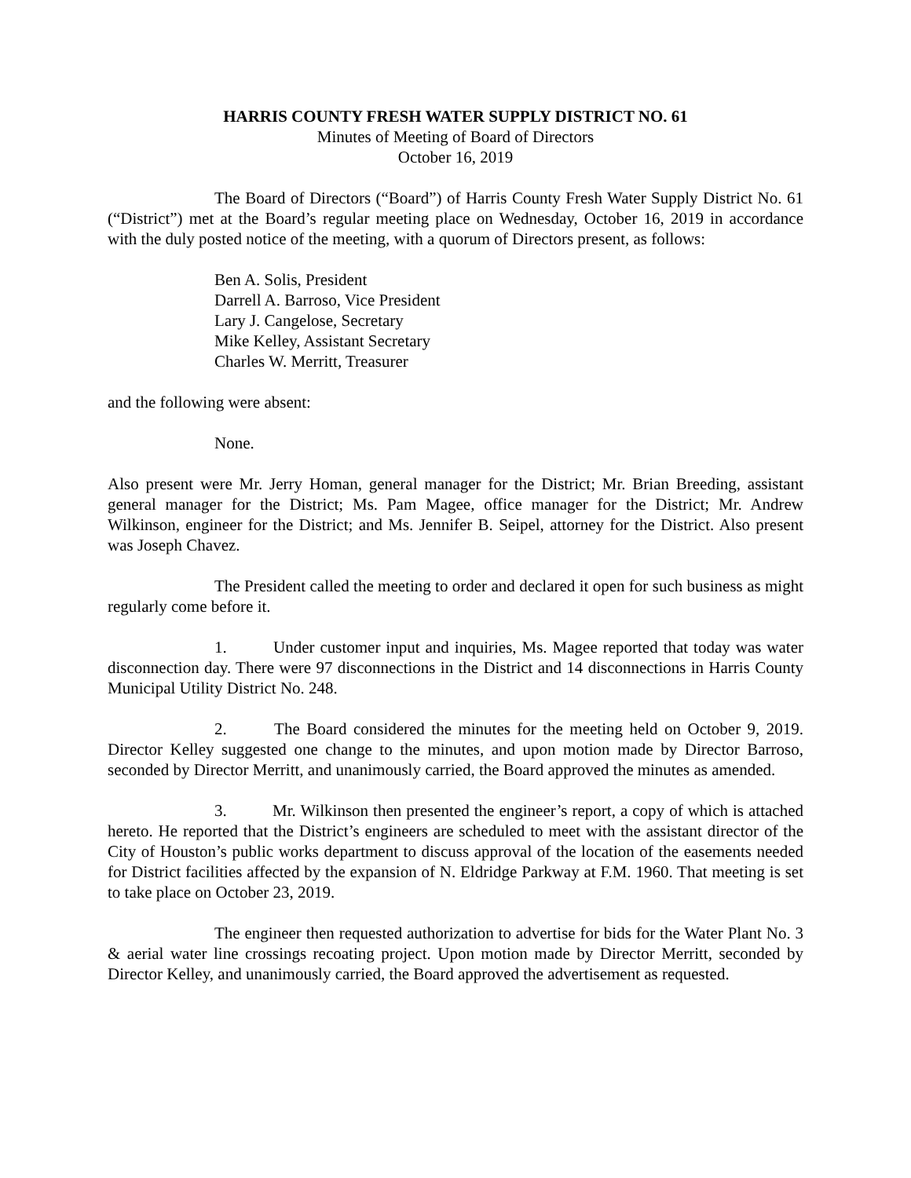HARRIS COUNTY FRESH WATER SUPPLY DISTRICT NO. 61
Minutes of Meeting of Board of Directors
October 16, 2019
The Board of Directors (“Board”) of Harris County Fresh Water Supply District No. 61 (“District”) met at the Board’s regular meeting place on Wednesday, October 16, 2019 in accordance with the duly posted notice of the meeting, with a quorum of Directors present, as follows:
Ben A. Solis, President
Darrell A. Barroso, Vice President
Lary J. Cangelose, Secretary
Mike Kelley, Assistant Secretary
Charles W. Merritt, Treasurer
and the following were absent:
None.
Also present were Mr. Jerry Homan, general manager for the District; Mr. Brian Breeding, assistant general manager for the District; Ms. Pam Magee, office manager for the District; Mr. Andrew Wilkinson, engineer for the District; and Ms. Jennifer B. Seipel, attorney for the District. Also present was Joseph Chavez.
The President called the meeting to order and declared it open for such business as might regularly come before it.
1. Under customer input and inquiries, Ms. Magee reported that today was water disconnection day. There were 97 disconnections in the District and 14 disconnections in Harris County Municipal Utility District No. 248.
2. The Board considered the minutes for the meeting held on October 9, 2019. Director Kelley suggested one change to the minutes, and upon motion made by Director Barroso, seconded by Director Merritt, and unanimously carried, the Board approved the minutes as amended.
3. Mr. Wilkinson then presented the engineer’s report, a copy of which is attached hereto. He reported that the District’s engineers are scheduled to meet with the assistant director of the City of Houston’s public works department to discuss approval of the location of the easements needed for District facilities affected by the expansion of N. Eldridge Parkway at F.M. 1960. That meeting is set to take place on October 23, 2019.
The engineer then requested authorization to advertise for bids for the Water Plant No. 3 & aerial water line crossings recoating project. Upon motion made by Director Merritt, seconded by Director Kelley, and unanimously carried, the Board approved the advertisement as requested.